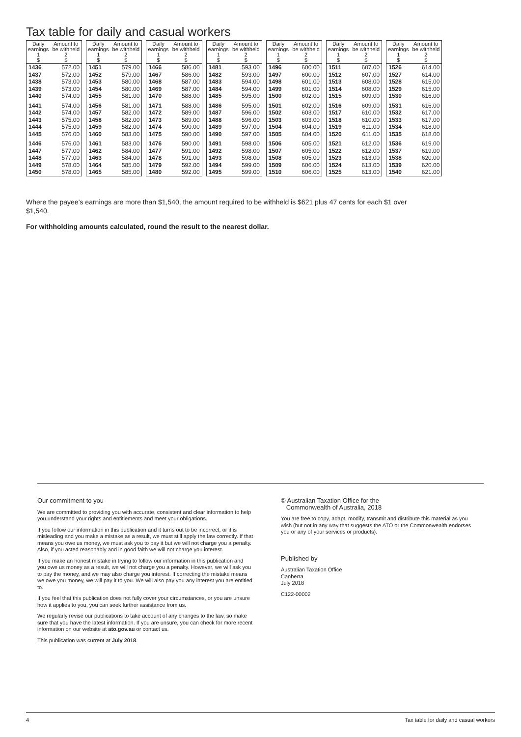Tax table for daily and casual workers
| Daily earnings 1 $ | Amount to be withheld 2 $ |
| --- | --- |
| 1436 | 572.00 |
| 1437 | 572.00 |
| 1438 | 573.00 |
| 1439 | 573.00 |
| 1440 | 574.00 |
| 1441 | 574.00 |
| 1442 | 574.00 |
| 1443 | 575.00 |
| 1444 | 575.00 |
| 1445 | 576.00 |
| 1446 | 576.00 |
| 1447 | 577.00 |
| 1448 | 577.00 |
| 1449 | 578.00 |
| 1450 | 578.00 |
| Daily earnings 1 $ | Amount to be withheld 2 $ |
| --- | --- |
| 1451 | 579.00 |
| 1452 | 579.00 |
| 1453 | 580.00 |
| 1454 | 580.00 |
| 1455 | 581.00 |
| 1456 | 581.00 |
| 1457 | 582.00 |
| 1458 | 582.00 |
| 1459 | 582.00 |
| 1460 | 583.00 |
| 1461 | 583.00 |
| 1462 | 584.00 |
| 1463 | 584.00 |
| 1464 | 585.00 |
| 1465 | 585.00 |
| Daily earnings 1 $ | Amount to be withheld 2 $ |
| --- | --- |
| 1466 | 586.00 |
| 1467 | 586.00 |
| 1468 | 587.00 |
| 1469 | 587.00 |
| 1470 | 588.00 |
| 1471 | 588.00 |
| 1472 | 589.00 |
| 1473 | 589.00 |
| 1474 | 590.00 |
| 1475 | 590.00 |
| 1476 | 590.00 |
| 1477 | 591.00 |
| 1478 | 591.00 |
| 1479 | 592.00 |
| 1480 | 592.00 |
| Daily earnings 1 $ | Amount to be withheld 2 $ |
| --- | --- |
| 1481 | 593.00 |
| 1482 | 593.00 |
| 1483 | 594.00 |
| 1484 | 594.00 |
| 1485 | 595.00 |
| 1486 | 595.00 |
| 1487 | 596.00 |
| 1488 | 596.00 |
| 1489 | 597.00 |
| 1490 | 597.00 |
| 1491 | 598.00 |
| 1492 | 598.00 |
| 1493 | 598.00 |
| 1494 | 599.00 |
| 1495 | 599.00 |
| Daily earnings 1 $ | Amount to be withheld 2 $ |
| --- | --- |
| 1496 | 600.00 |
| 1497 | 600.00 |
| 1498 | 601.00 |
| 1499 | 601.00 |
| 1500 | 602.00 |
| 1501 | 602.00 |
| 1502 | 603.00 |
| 1503 | 603.00 |
| 1504 | 604.00 |
| 1505 | 604.00 |
| 1506 | 605.00 |
| 1507 | 605.00 |
| 1508 | 605.00 |
| 1509 | 606.00 |
| 1510 | 606.00 |
| Daily earnings 1 $ | Amount to be withheld 2 $ |
| --- | --- |
| 1511 | 607.00 |
| 1512 | 607.00 |
| 1513 | 608.00 |
| 1514 | 608.00 |
| 1515 | 609.00 |
| 1516 | 609.00 |
| 1517 | 610.00 |
| 1518 | 610.00 |
| 1519 | 611.00 |
| 1520 | 611.00 |
| 1521 | 612.00 |
| 1522 | 612.00 |
| 1523 | 613.00 |
| 1524 | 613.00 |
| 1525 | 613.00 |
| Daily earnings 1 $ | Amount to be withheld 2 $ |
| --- | --- |
| 1526 | 614.00 |
| 1527 | 614.00 |
| 1528 | 615.00 |
| 1529 | 615.00 |
| 1530 | 616.00 |
| 1531 | 616.00 |
| 1532 | 617.00 |
| 1533 | 617.00 |
| 1534 | 618.00 |
| 1535 | 618.00 |
| 1536 | 619.00 |
| 1537 | 619.00 |
| 1538 | 620.00 |
| 1539 | 620.00 |
| 1540 | 621.00 |
Where the payee’s earnings are more than $1,540, the amount required to be withheld is $621 plus 47 cents for each $1 over $1,540.
For withholding amounts calculated, round the result to the nearest dollar.
Our commitment to you
We are committed to providing you with accurate, consistent and clear information to help you understand your rights and entitlements and meet your obligations.
If you follow our information in this publication and it turns out to be incorrect, or it is misleading and you make a mistake as a result, we must still apply the law correctly. If that means you owe us money, we must ask you to pay it but we will not charge you a penalty. Also, if you acted reasonably and in good faith we will not charge you interest.
If you make an honest mistake in trying to follow our information in this publication and you owe us money as a result, we will not charge you a penalty. However, we will ask you to pay the money, and we may also charge you interest. If correcting the mistake means we owe you money, we will pay it to you. We will also pay you any interest you are entitled to.
If you feel that this publication does not fully cover your circumstances, or you are unsure how it applies to you, you can seek further assistance from us.
We regularly revise our publications to take account of any changes to the law, so make sure that you have the latest information. If you are unsure, you can check for more recent information on our website at ato.gov.au or contact us.
This publication was current at July 2018.
© Australian Taxation Office for the
Commonwealth of Australia, 2018
You are free to copy, adapt, modify, transmit and distribute this material as you wish (but not in any way that suggests the ATO or the Commonwealth endorses you or any of your services or products).
Published by
Australian Taxation Office
Canberra
July 2018
C122-00002
4 Tax table for daily and casual workers